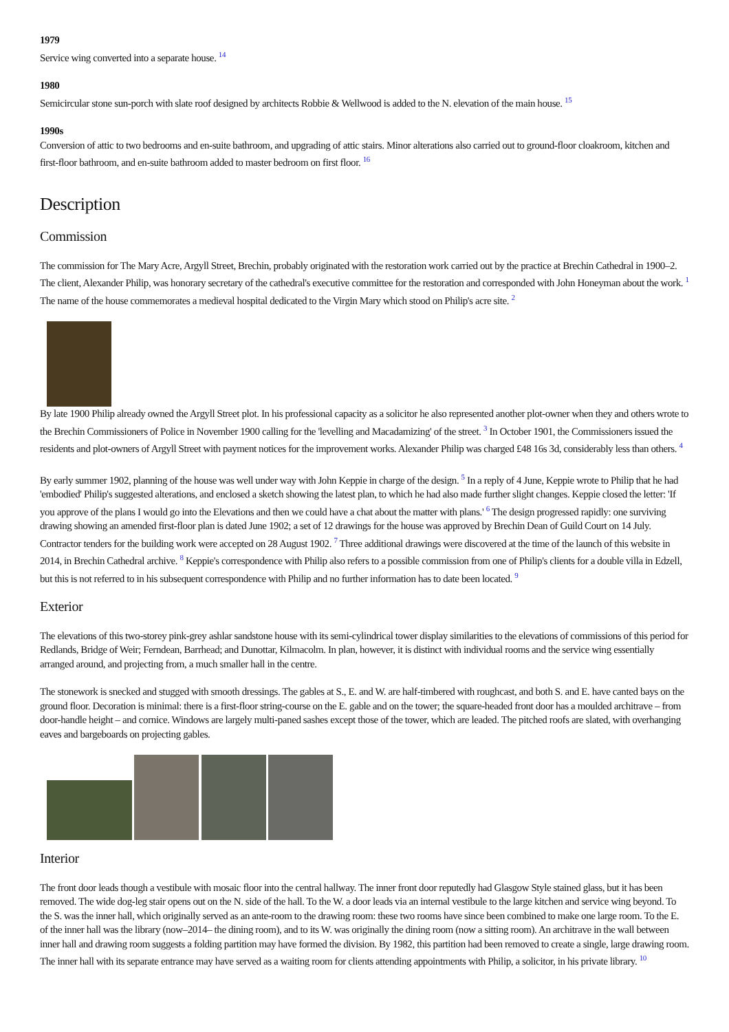1979
Service wing converted into a separate house. <sup>14</sup>
1980
Semicircular stone sun-porch with slate roof designed by architects Robbie & Wellwood is added to the N. elevation of the main house. <sup>15</sup>
1990s
Conversion of attic to two bedrooms and en-suite bathroom, and upgrading of attic stairs. Minor alterations also carried out to ground-floor cloakroom, kitchen and first-floor bathroom, and en-suite bathroom added to master bedroom on first floor. <sup>16</sup>
Description
Commission
The commission for The Mary Acre, Argyll Street, Brechin, probably originated with the restoration work carried out by the practice at Brechin Cathedral in 1900–2. The client, Alexander Philip, was honorary secretary of the cathedral's executive committee for the restoration and corresponded with John Honeyman about the work. <sup>1</sup> The name of the house commemorates a medieval hospital dedicated to the Virgin Mary which stood on Philip's acre site. <sup>2</sup>
By late 1900 Philip already owned the Argyll Street plot. In his professional capacity as a solicitor he also represented another plot-owner when they and others wrote to the Brechin Commissioners of Police in November 1900 calling for the 'levelling and Macadamizing' of the street. <sup>3</sup> In October 1901, the Commissioners issued the residents and plot-owners of Argyll Street with payment notices for the improvement works. Alexander Philip was charged £48 16s 3d, considerably less than others. <sup>4</sup>
By early summer 1902, planning of the house was well under way with John Keppie in charge of the design. <sup>5</sup> In a reply of 4 June, Keppie wrote to Philip that he had 'embodied' Philip's suggested alterations, and enclosed a sketch showing the latest plan, to which he had also made further slight changes. Keppie closed the letter: 'If you approve of the plans I would go into the Elevations and then we could have a chat about the matter with plans.' <sup>6</sup> The design progressed rapidly: one surviving drawing showing an amended first-floor plan is dated June 1902; a set of 12 drawings for the house was approved by Brechin Dean of Guild Court on 14 July. Contractor tenders for the building work were accepted on 28 August 1902. <sup>7</sup> Three additional drawings were discovered at the time of the launch of this website in 2014, in Brechin Cathedral archive. <sup>8</sup> Keppie's correspondence with Philip also refers to a possible commission from one of Philip's clients for a double villa in Edzell, but this is not referred to in his subsequent correspondence with Philip and no further information has to date been located. <sup>9</sup>
Exterior
The elevations of this two-storey pink-grey ashlar sandstone house with its semi-cylindrical tower display similarities to the elevations of commissions of this period for Redlands, Bridge of Weir; Ferndean, Barrhead; and Dunottar, Kilmacolm. In plan, however, it is distinct with individual rooms and the service wing essentially arranged around, and projecting from, a much smaller hall in the centre.
The stonework is snecked and stugged with smooth dressings. The gables at S., E. and W. are half-timbered with roughcast, and both S. and E. have canted bays on the ground floor. Decoration is minimal: there is a first-floor string-course on the E. gable and on the tower; the square-headed front door has a moulded architrave – from door-handle height – and cornice. Windows are largely multi-paned sashes except those of the tower, which are leaded. The pitched roofs are slated, with overhanging eaves and bargeboards on projecting gables.
Interior
The front door leads though a vestibule with mosaic floor into the central hallway. The inner front door reputedly had Glasgow Style stained glass, but it has been removed. The wide dog-leg stair opens out on the N. side of the hall. To the W. a door leads via an internal vestibule to the large kitchen and service wing beyond. To the S. was the inner hall, which originally served as an ante-room to the drawing room: these two rooms have since been combined to make one large room. To the E. of the inner hall was the library (now–2014– the dining room), and to its W. was originally the dining room (now a sitting room). An architrave in the wall between inner hall and drawing room suggests a folding partition may have formed the division. By 1982, this partition had been removed to create a single, large drawing room. The inner hall with its separate entrance may have served as a waiting room for clients attending appointments with Philip, a solicitor, in his private library. <sup>10</sup>